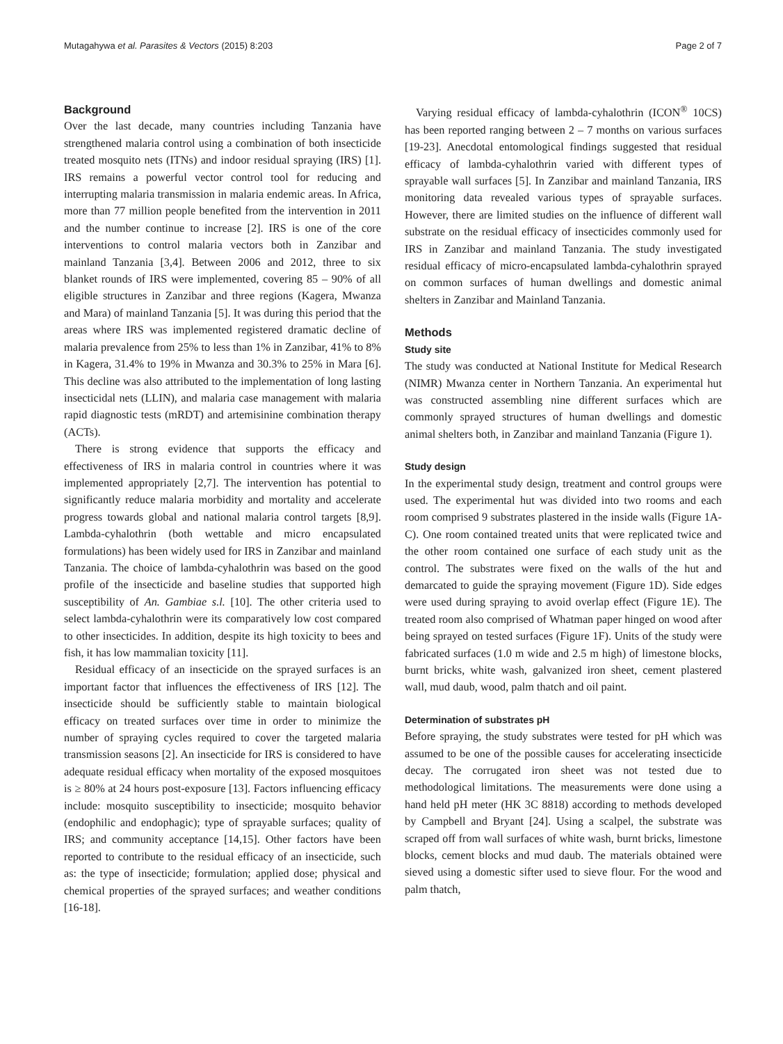Mutagahywa et al. Parasites & Vectors (2015) 8:203 Page 2 of 7
Background
Over the last decade, many countries including Tanzania have strengthened malaria control using a combination of both insecticide treated mosquito nets (ITNs) and indoor residual spraying (IRS) [1]. IRS remains a powerful vector control tool for reducing and interrupting malaria transmission in malaria endemic areas. In Africa, more than 77 million people benefited from the intervention in 2011 and the number continue to increase [2]. IRS is one of the core interventions to control malaria vectors both in Zanzibar and mainland Tanzania [3,4]. Between 2006 and 2012, three to six blanket rounds of IRS were implemented, covering 85 – 90% of all eligible structures in Zanzibar and three regions (Kagera, Mwanza and Mara) of mainland Tanzania [5]. It was during this period that the areas where IRS was implemented registered dramatic decline of malaria prevalence from 25% to less than 1% in Zanzibar, 41% to 8% in Kagera, 31.4% to 19% in Mwanza and 30.3% to 25% in Mara [6]. This decline was also attributed to the implementation of long lasting insecticidal nets (LLIN), and malaria case management with malaria rapid diagnostic tests (mRDT) and artemisinine combination therapy (ACTs).
There is strong evidence that supports the efficacy and effectiveness of IRS in malaria control in countries where it was implemented appropriately [2,7]. The intervention has potential to significantly reduce malaria morbidity and mortality and accelerate progress towards global and national malaria control targets [8,9]. Lambda-cyhalothrin (both wettable and micro encapsulated formulations) has been widely used for IRS in Zanzibar and mainland Tanzania. The choice of lambda-cyhalothrin was based on the good profile of the insecticide and baseline studies that supported high susceptibility of An. Gambiae s.l. [10]. The other criteria used to select lambda-cyhalothrin were its comparatively low cost compared to other insecticides. In addition, despite its high toxicity to bees and fish, it has low mammalian toxicity [11].
Residual efficacy of an insecticide on the sprayed surfaces is an important factor that influences the effectiveness of IRS [12]. The insecticide should be sufficiently stable to maintain biological efficacy on treated surfaces over time in order to minimize the number of spraying cycles required to cover the targeted malaria transmission seasons [2]. An insecticide for IRS is considered to have adequate residual efficacy when mortality of the exposed mosquitoes is ≥ 80% at 24 hours post-exposure [13]. Factors influencing efficacy include: mosquito susceptibility to insecticide; mosquito behavior (endophilic and endophagic); type of sprayable surfaces; quality of IRS; and community acceptance [14,15]. Other factors have been reported to contribute to the residual efficacy of an insecticide, such as: the type of insecticide; formulation; applied dose; physical and chemical properties of the sprayed surfaces; and weather conditions [16-18].
Varying residual efficacy of lambda-cyhalothrin (ICON<sup>®</sup> 10CS) has been reported ranging between 2 – 7 months on various surfaces [19-23]. Anecdotal entomological findings suggested that residual efficacy of lambda-cyhalothrin varied with different types of sprayable wall surfaces [5]. In Zanzibar and mainland Tanzania, IRS monitoring data revealed various types of sprayable surfaces. However, there are limited studies on the influence of different wall substrate on the residual efficacy of insecticides commonly used for IRS in Zanzibar and mainland Tanzania. The study investigated residual efficacy of micro-encapsulated lambda-cyhalothrin sprayed on common surfaces of human dwellings and domestic animal shelters in Zanzibar and Mainland Tanzania.
Methods
Study site
The study was conducted at National Institute for Medical Research (NIMR) Mwanza center in Northern Tanzania. An experimental hut was constructed assembling nine different surfaces which are commonly sprayed structures of human dwellings and domestic animal shelters both, in Zanzibar and mainland Tanzania (Figure 1).
Study design
In the experimental study design, treatment and control groups were used. The experimental hut was divided into two rooms and each room comprised 9 substrates plastered in the inside walls (Figure 1A-C). One room contained treated units that were replicated twice and the other room contained one surface of each study unit as the control. The substrates were fixed on the walls of the hut and demarcated to guide the spraying movement (Figure 1D). Side edges were used during spraying to avoid overlap effect (Figure 1E). The treated room also comprised of Whatman paper hinged on wood after being sprayed on tested surfaces (Figure 1F). Units of the study were fabricated surfaces (1.0 m wide and 2.5 m high) of limestone blocks, burnt bricks, white wash, galvanized iron sheet, cement plastered wall, mud daub, wood, palm thatch and oil paint.
Determination of substrates pH
Before spraying, the study substrates were tested for pH which was assumed to be one of the possible causes for accelerating insecticide decay. The corrugated iron sheet was not tested due to methodological limitations. The measurements were done using a hand held pH meter (HK 3C 8818) according to methods developed by Campbell and Bryant [24]. Using a scalpel, the substrate was scraped off from wall surfaces of white wash, burnt bricks, limestone blocks, cement blocks and mud daub. The materials obtained were sieved using a domestic sifter used to sieve flour. For the wood and palm thatch,